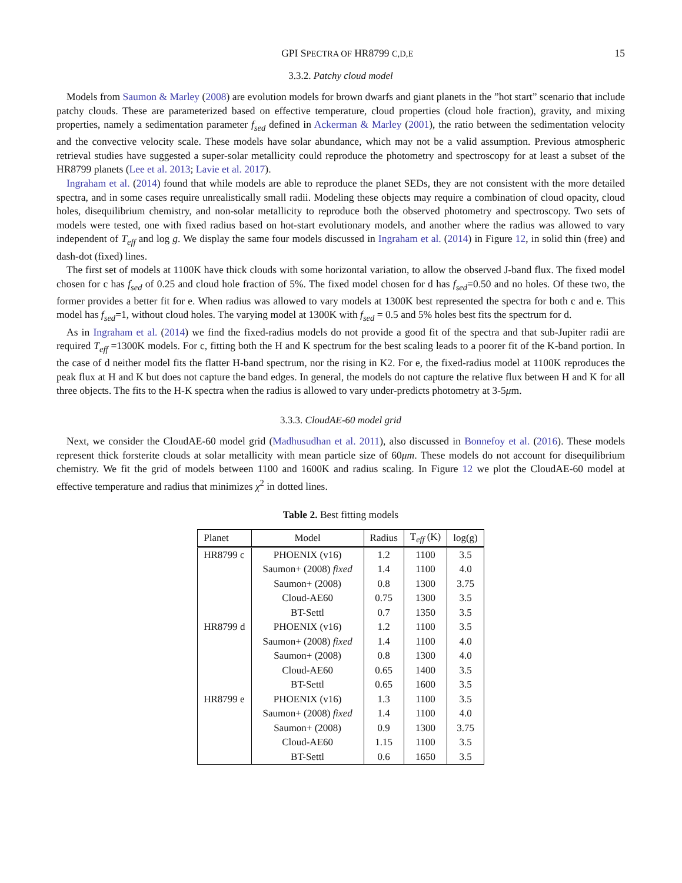GPI SPECTRA OF HR8799 C,D,E 15
3.3.2. Patchy cloud model
Models from Saumon & Marley (2008) are evolution models for brown dwarfs and giant planets in the ”hot start” scenario that include patchy clouds. These are parameterized based on effective temperature, cloud properties (cloud hole fraction), gravity, and mixing properties, namely a sedimentation parameter f<sub>sed</sub> defined in Ackerman & Marley (2001), the ratio between the sedimentation velocity and the convective velocity scale. These models have solar abundance, which may not be a valid assumption. Previous atmospheric retrieval studies have suggested a super-solar metallicity could reproduce the photometry and spectroscopy for at least a subset of the HR8799 planets (Lee et al. 2013; Lavie et al. 2017).
Ingraham et al. (2014) found that while models are able to reproduce the planet SEDs, they are not consistent with the more detailed spectra, and in some cases require unrealistically small radii. Modeling these objects may require a combination of cloud opacity, cloud holes, disequilibrium chemistry, and non-solar metallicity to reproduce both the observed photometry and spectroscopy. Two sets of models were tested, one with fixed radius based on hot-start evolutionary models, and another where the radius was allowed to vary independent of T<sub>eff</sub> and log g. We display the same four models discussed in Ingraham et al. (2014) in Figure 12, in solid thin (free) and dash-dot (fixed) lines.
The first set of models at 1100K have thick clouds with some horizontal variation, to allow the observed J-band flux. The fixed model chosen for c has f<sub>sed</sub> of 0.25 and cloud hole fraction of 5%. The fixed model chosen for d has f<sub>sed</sub>=0.50 and no holes. Of these two, the former provides a better fit for e. When radius was allowed to vary models at 1300K best represented the spectra for both c and e. This model has f<sub>sed</sub>=1, without cloud holes. The varying model at 1300K with f<sub>sed</sub> = 0.5 and 5% holes best fits the spectrum for d.
As in Ingraham et al. (2014) we find the fixed-radius models do not provide a good fit of the spectra and that sub-Jupiter radii are required T<sub>eff</sub> =1300K models. For c, fitting both the H and K spectrum for the best scaling leads to a poorer fit of the K-band portion. In the case of d neither model fits the flatter H-band spectrum, nor the rising in K2. For e, the fixed-radius model at 1100K reproduces the peak flux at H and K but does not capture the band edges. In general, the models do not capture the relative flux between H and K for all three objects. The fits to the H-K spectra when the radius is allowed to vary under-predicts photometry at 3-5μm.
3.3.3. CloudAE-60 model grid
Next, we consider the CloudAE-60 model grid (Madhusudhan et al. 2011), also discussed in Bonnefoy et al. (2016). These models represent thick forsterite clouds at solar metallicity with mean particle size of 60μm. These models do not account for disequilibrium chemistry. We fit the grid of models between 1100 and 1600K and radius scaling. In Figure 12 we plot the CloudAE-60 model at effective temperature and radius that minimizes χ<sup>2</sup> in dotted lines.
Table 2. Best fitting models
| Planet | Model | Radius | T<sub>eff</sub> (K) | log(g) |
| --- | --- | --- | --- | --- |
| HR8799 c | PHOENIX (v16) | 1.2 | 1100 | 3.5 |
| | Saumon+ (2008) fixed | 1.4 | 1100 | 4.0 |
| | Saumon+ (2008) | 0.8 | 1300 | 3.75 |
| | Cloud-AE60 | 0.75 | 1300 | 3.5 |
| | BT-Settl | 0.7 | 1350 | 3.5 |
| HR8799 d | PHOENIX (v16) | 1.2 | 1100 | 3.5 |
| | Saumon+ (2008) fixed | 1.4 | 1100 | 4.0 |
| | Saumon+ (2008) | 0.8 | 1300 | 4.0 |
| | Cloud-AE60 | 0.65 | 1400 | 3.5 |
| | BT-Settl | 0.65 | 1600 | 3.5 |
| HR8799 e | PHOENIX (v16) | 1.3 | 1100 | 3.5 |
| | Saumon+ (2008) fixed | 1.4 | 1100 | 4.0 |
| | Saumon+ (2008) | 0.9 | 1300 | 3.75 |
| | Cloud-AE60 | 1.15 | 1100 | 3.5 |
| | BT-Settl | 0.6 | 1650 | 3.5 |